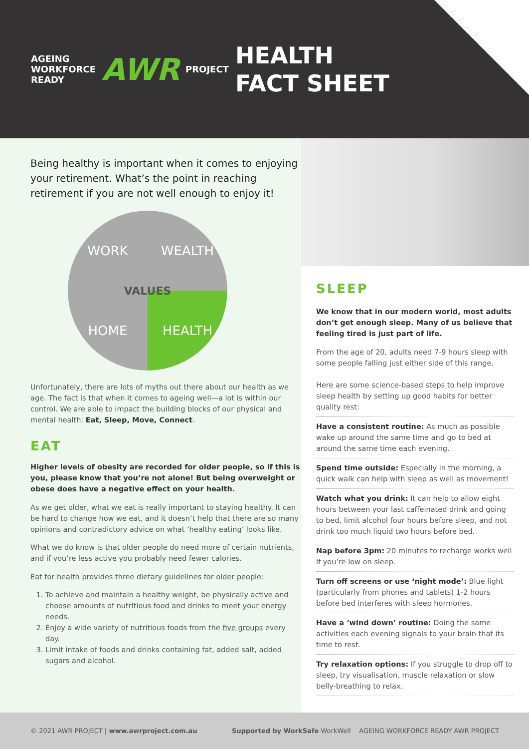AGEING
WORKFORCE
READY AWR PROJECT
HEALTH
FACT SHEET
Being healthy is important when it comes to enjoying your retirement. What’s the point in reaching retirement if you are not well enough to enjoy it!
WORK WEALTH HOME HEALTH
VALUES
Unfortunately, there are lots of myths out there about our health as we age. The fact is that when it comes to ageing well—a lot is within our control. We are able to impact the building blocks of our physical and mental health: Eat, Sleep, Move, Connect.
EAT
Higher levels of obesity are recorded for older people, so if this is you, please know that you’re not alone! But being overweight or obese does have a negative effect on your health.
As we get older, what we eat is really important to staying healthy. It can be hard to change how we eat, and it doesn’t help that there are so many opinions and contradictory advice on what ‘healthy eating’ looks like.
What we do know is that older people do need more of certain nutrients, and if you’re less active you probably need fewer calories.
Eat for health provides three dietary guidelines for older people:
1. To achieve and maintain a healthy weight, be physically active and choose amounts of nutritious food and drinks to meet your energy needs.
2. Enjoy a wide variety of nutritious foods from the five groups every day.
3. Limit intake of foods and drinks containing fat, added salt, added sugars and alcohol.
SLEEP
We know that in our modern world, most adults don’t get enough sleep. Many of us believe that feeling tired is just part of life.
From the age of 20, adults need 7-9 hours sleep with some people falling just either side of this range.
Here are some science-based steps to help improve sleep health by setting up good habits for better quality rest:
Have a consistent routine: As much as possible wake up around the same time and go to bed at around the same time each evening.
Spend time outside: Especially in the morning, a quick walk can help with sleep as well as movement!
Watch what you drink: It can help to allow eight hours between your last caffeinated drink and going to bed, limit alcohol four hours before sleep, and not drink too much liquid two hours before bed.
Nap before 3pm: 20 minutes to recharge works well if you’re low on sleep.
Turn off screens or use ‘night mode’: Blue light (particularly from phones and tablets) 1-2 hours before bed interferes with sleep hormones.
Have a ‘wind down’ routine: Doing the same activities each evening signals to your brain that its time to rest.
Try relaxation options: If you struggle to drop off to sleep, try visualisation, muscle relaxation or slow belly-breathing to relax.
© 2021 AWR PROJECT | www.awrproject.com.au Supported by WorkSafe WorkWell AGEING WORKFORCE READY AWR PROJECT